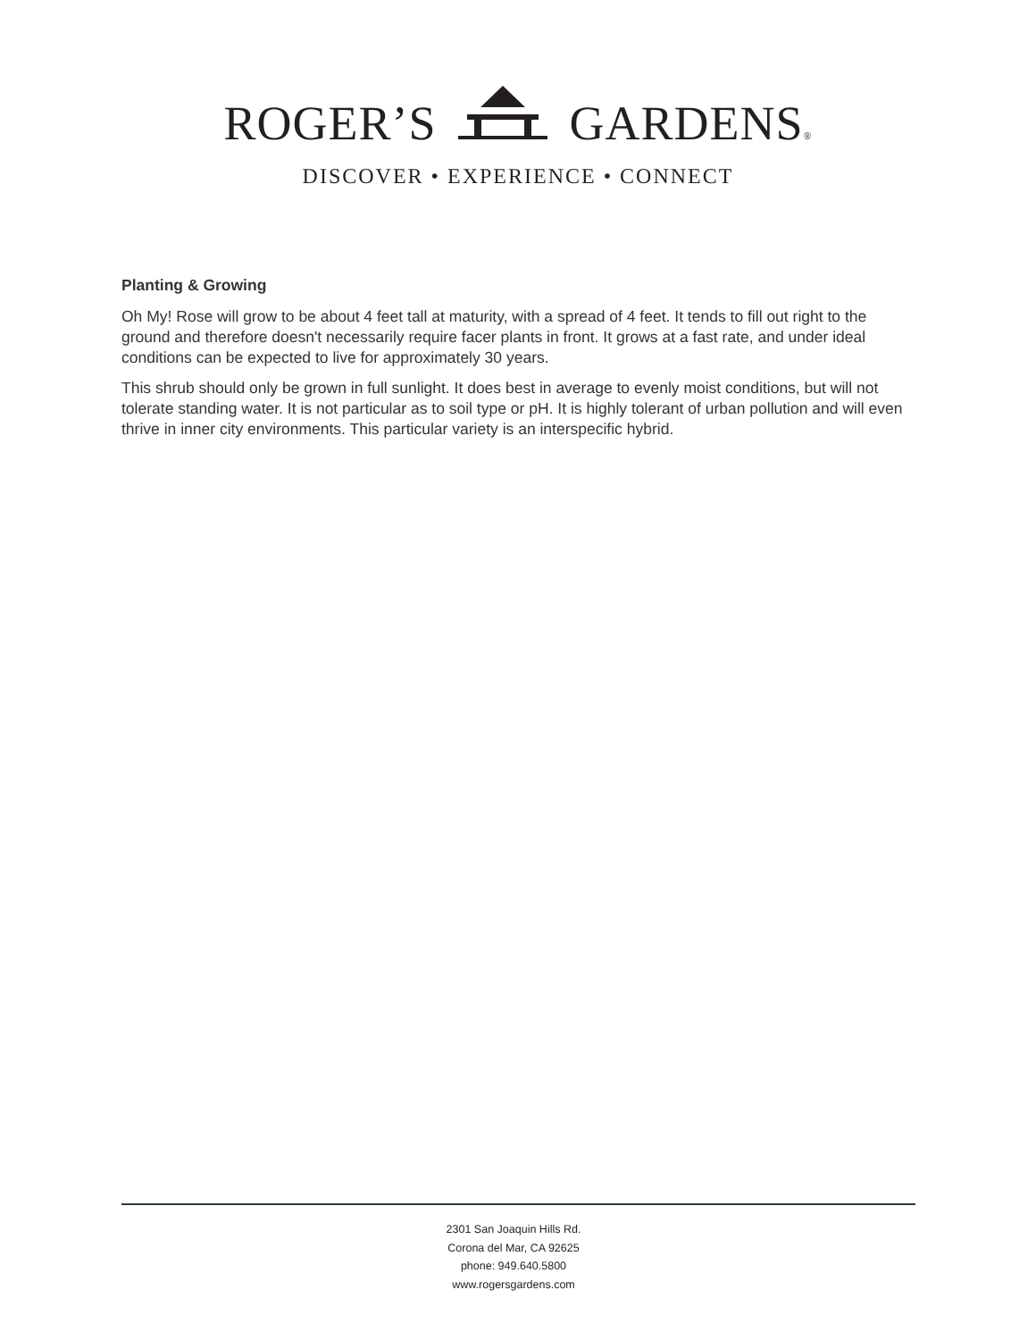ROGER’S GARDENS®
DISCOVER • EXPERIENCE • CONNECT
Planting & Growing
Oh My! Rose will grow to be about 4 feet tall at maturity, with a spread of 4 feet. It tends to fill out right to the ground and therefore doesn't necessarily require facer plants in front. It grows at a fast rate, and under ideal conditions can be expected to live for approximately 30 years.
This shrub should only be grown in full sunlight. It does best in average to evenly moist conditions, but will not tolerate standing water. It is not particular as to soil type or pH. It is highly tolerant of urban pollution and will even thrive in inner city environments. This particular variety is an interspecific hybrid.
2301 San Joaquin Hills Rd.
Corona del Mar, CA 92625
phone: 949.640.5800
www.rogersgardens.com